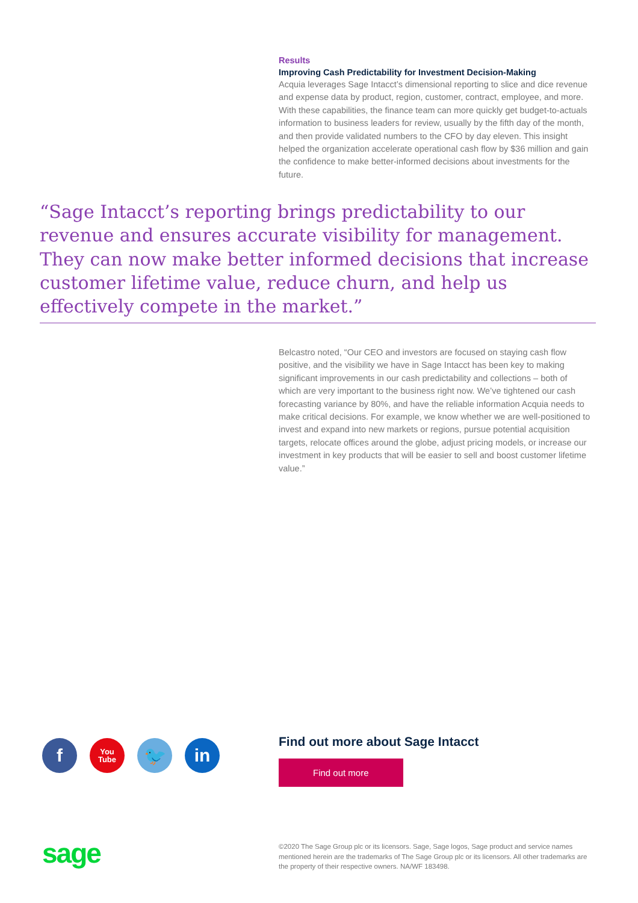Results
Improving Cash Predictability for Investment Decision-Making
Acquia leverages Sage Intacct’s dimensional reporting to slice and dice revenue and expense data by product, region, customer, contract, employee, and more. With these capabilities, the finance team can more quickly get budget-to-actuals information to business leaders for review, usually by the fifth day of the month, and then provide validated numbers to the CFO by day eleven. This insight helped the organization accelerate operational cash flow by $36 million and gain the confidence to make better-informed decisions about investments for the future.
“Sage Intacct’s reporting brings predictability to our revenue and ensures accurate visibility for management. They can now make better informed decisions that increase customer lifetime value, reduce churn, and help us effectively compete in the market.”
Belcastro noted, “Our CEO and investors are focused on staying cash flow positive, and the visibility we have in Sage Intacct has been key to making significant improvements in our cash predictability and collections – both of which are very important to the business right now. We’ve tightened our cash forecasting variance by 80%, and have the reliable information Acquia needs to make critical decisions. For example, we know whether we are well-positioned to invest and expand into new markets or regions, pursue potential acquisition targets, relocate offices around the globe, adjust pricing models, or increase our investment in key products that will be easier to sell and boost customer lifetime value.”
f
You
Tube
🐦 in
Find out more about Sage Intacct
Find out more
sage
©2020 The Sage Group plc or its licensors. Sage, Sage logos, Sage product and service names mentioned herein are the trademarks of The Sage Group plc or its licensors. All other trademarks are the property of their respective owners. NA/WF 183498.